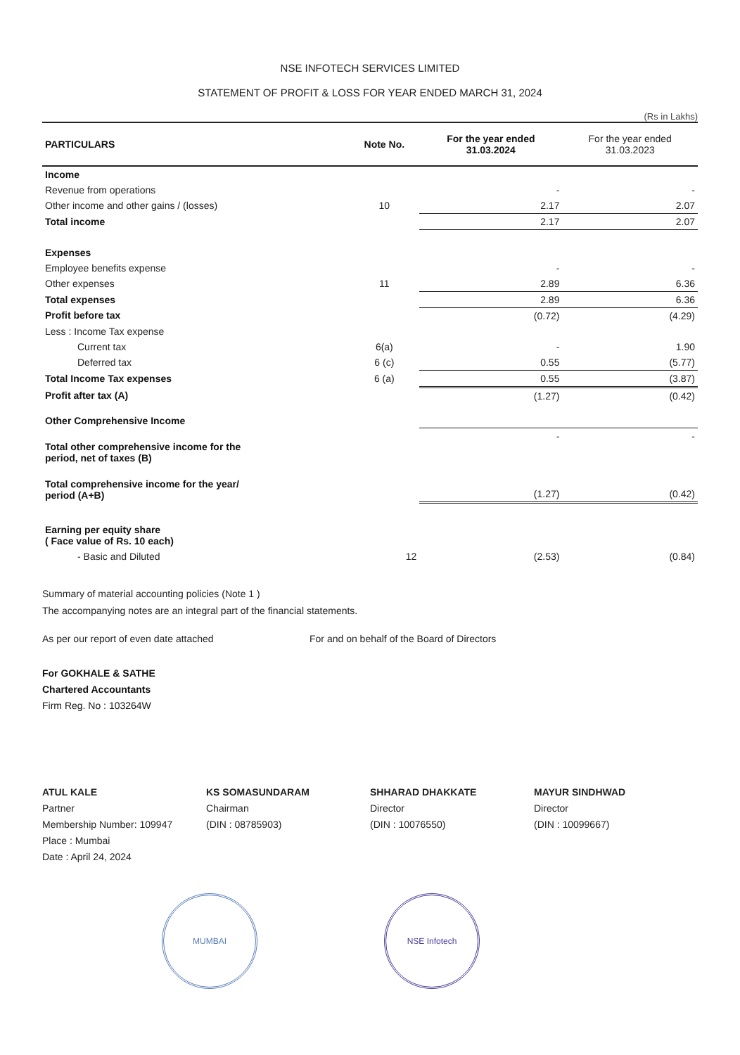NSE INFOTECH SERVICES LIMITED
STATEMENT OF PROFIT & LOSS FOR YEAR ENDED MARCH 31, 2024
(Rs in Lakhs)
| PARTICULARS | Note No. | For the year ended 31.03.2024 | For the year ended 31.03.2023 |
| --- | --- | --- | --- |
| Income | | | |
| Revenue from operations | | - | - |
| Other income and other gains / (losses) | 10 | 2.17 | 2.07 |
| Total income | | 2.17 | 2.07 |
| Expenses | | | |
| Employee benefits expense | | - | - |
| Other expenses | 11 | 2.89 | 6.36 |
| Total expenses | | 2.89 | 6.36 |
| Profit before tax | | (0.72) | (4.29) |
| Less : Income Tax expense | | | |
| Current tax | 6(a) | - | 1.90 |
| Deferred tax | 6 (c) | 0.55 | (5.77) |
| Total Income Tax expenses | 6 (a) | 0.55 | (3.87) |
| Profit after tax (A) | | (1.27) | (0.42) |
| Other Comprehensive Income | | | |
| Total other comprehensive income for the period, net of taxes (B) | | - | - |
| Total comprehensive income for the year/ period (A+B) | | (1.27) | (0.42) |
| Earning per equity share ( Face value of Rs. 10 each) | | | |
| - Basic and Diluted | 12 | (2.53) | (0.84) |
Summary of material accounting policies (Note 1 )
The accompanying notes are an integral part of the financial statements.
As per our report of even date attached For and on behalf of the Board of Directors
For GOKHALE & SATHE
Chartered Accountants
Firm Reg. No : 103264W
ATUL KALE
Partner
Membership Number: 109947
Place : Mumbai
Date : April 24, 2024
KS SOMASUNDARAM
Chairman
(DIN : 08785903)
SHHARAD DHAKKATE
Director
(DIN : 10076550)
MAYUR SINDHWAD
Director
(DIN : 10099667)
MUMBAI NSE Infotech